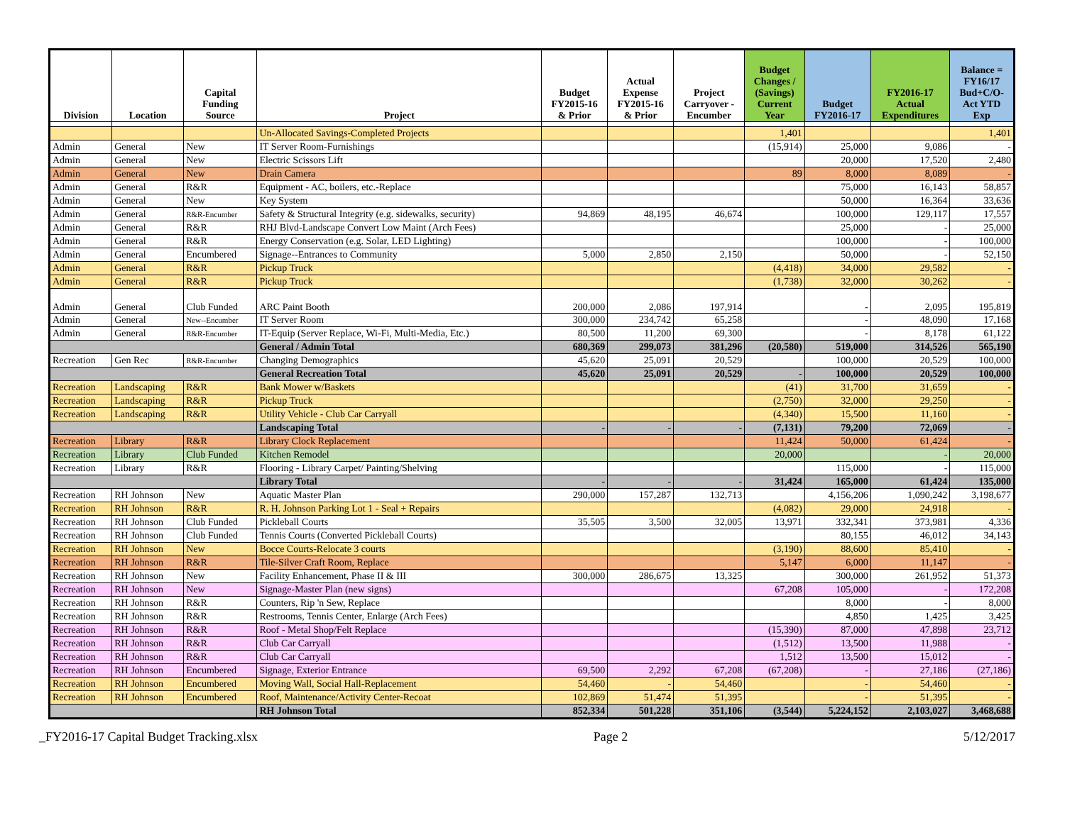| Division | Location | Capital Funding Source | Project | Budget FY2015-16 & Prior | Actual Expense FY2015-16 & Prior | Project Carryover - Encumber | Budget Changes / (Savings) Current Year | Budget FY2016-17 | FY2016-17 Actual Expenditures | Balance = FY16/17 Bud+C/O- Act YTD Exp |
| --- | --- | --- | --- | --- | --- | --- | --- | --- | --- | --- |
| | | | Un-Allocated Savings-Completed Projects | | | | 1,401 | | | 1,401 |
| Admin | General | New | IT Server Room-Furnishings | | | | (15,914) | 25,000 | 9,086 | - |
| Admin | General | New | Electric Scissors Lift | | | | | 20,000 | 17,520 | 2,480 |
| Admin | General | New | Drain Camera | | | | 89 | 8,000 | 8,089 | - |
| Admin | General | R&R | Equipment - AC, boilers, etc.-Replace | | | | | 75,000 | 16,143 | 58,857 |
| Admin | General | New | Key System | | | | | 50,000 | 16,364 | 33,636 |
| Admin | General | R&R-Encumber | Safety & Structural Integrity (e.g. sidewalks, security) | 94,869 | 48,195 | 46,674 | | 100,000 | 129,117 | 17,557 |
| Admin | General | R&R | RHJ Blvd-Landscape Convert Low Maint (Arch Fees) | | | | | 25,000 | - | 25,000 |
| Admin | General | R&R | Energy Conservation (e.g. Solar, LED Lighting) | | | | | 100,000 | - | 100,000 |
| Admin | General | Encumbered | Signage--Entrances to Community | 5,000 | 2,850 | 2,150 | | 50,000 | - | 52,150 |
| Admin | General | R&R | Pickup Truck | | | | (4,418) | 34,000 | 29,582 | - |
| Admin | General | R&R | Pickup Truck | | | | (1,738) | 32,000 | 30,262 | - |
| Admin | General | Club Funded | ARC Paint Booth | 200,000 | 2,086 | 197,914 | | - | 2,095 | 195,819 |
| Admin | General | New--Encumber | IT Server Room | 300,000 | 234,742 | 65,258 | | - | 48,090 | 17,168 |
| Admin | General | R&R-Encumber | IT-Equip (Server Replace, Wi-Fi, Multi-Media, Etc.) | 80,500 | 11,200 | 69,300 | | - | 8,178 | 61,122 |
| | | | General / Admin Total | 680,369 | 299,073 | 381,296 | (20,580) | 519,000 | 314,526 | 565,190 |
| Recreation | Gen Rec | R&R-Encumber | Changing Demographics | 45,620 | 25,091 | 20,529 | | 100,000 | 20,529 | 100,000 |
| | | | General Recreation Total | 45,620 | 25,091 | 20,529 | - | 100,000 | 20,529 | 100,000 |
| Recreation | Landscaping | R&R | Bank Mower w/Baskets | | | | (41) | 31,700 | 31,659 | - |
| Recreation | Landscaping | R&R | Pickup Truck | | | | (2,750) | 32,000 | 29,250 | - |
| Recreation | Landscaping | R&R | Utility Vehicle - Club Car Carryall | | | | (4,340) | 15,500 | 11,160 | - |
| | | | Landscaping Total | - | - | - | (7,131) | 79,200 | 72,069 | - |
| Recreation | Library | R&R | Library Clock Replacement | | | | 11,424 | 50,000 | 61,424 | - |
| Recreation | Library | Club Funded | Kitchen Remodel | | | | 20,000 | | - | 20,000 |
| Recreation | Library | R&R | Flooring - Library Carpet/ Painting/Shelving | | | | | 115,000 | - | 115,000 |
| | | | Library Total | - | - | - | 31,424 | 165,000 | 61,424 | 135,000 |
| Recreation | RH Johnson | New | Aquatic Master Plan | 290,000 | 157,287 | 132,713 | | 4,156,206 | 1,090,242 | 3,198,677 |
| Recreation | RH Johnson | R&R | R. H. Johnson Parking Lot 1 - Seal + Repairs | | | | (4,082) | 29,000 | 24,918 | - |
| Recreation | RH Johnson | Club Funded | Pickleball Courts | 35,505 | 3,500 | 32,005 | 13,971 | 332,341 | 373,981 | 4,336 |
| Recreation | RH Johnson | Club Funded | Tennis Courts (Converted Pickleball Courts) | | | | | 80,155 | 46,012 | 34,143 |
| Recreation | RH Johnson | New | Bocce Courts-Relocate 3 courts | | | | (3,190) | 88,600 | 85,410 | - |
| Recreation | RH Johnson | R&R | Tile-Silver Craft Room, Replace | | | | 5,147 | 6,000 | 11,147 | - |
| Recreation | RH Johnson | New | Facility Enhancement, Phase II & III | 300,000 | 286,675 | 13,325 | | 300,000 | 261,952 | 51,373 |
| Recreation | RH Johnson | New | Signage-Master Plan (new signs) | | | | 67,208 | 105,000 | - | 172,208 |
| Recreation | RH Johnson | R&R | Counters, Rip 'n Sew, Replace | | | | | 8,000 | - | 8,000 |
| Recreation | RH Johnson | R&R | Restrooms, Tennis Center, Enlarge (Arch Fees) | | | | | 4,850 | 1,425 | 3,425 |
| Recreation | RH Johnson | R&R | Roof - Metal Shop/Felt Replace | | | | (15,390) | 87,000 | 47,898 | 23,712 |
| Recreation | RH Johnson | R&R | Club Car Carryall | | | | (1,512) | 13,500 | 11,988 | - |
| Recreation | RH Johnson | R&R | Club Car Carryall | | | | 1,512 | 13,500 | 15,012 | - |
| Recreation | RH Johnson | Encumbered | Signage, Exterior Entrance | 69,500 | 2,292 | 67,208 | (67,208) | - | 27,186 | (27,186) |
| Recreation | RH Johnson | Encumbered | Moving Wall, Social Hall-Replacement | 54,460 | - | 54,460 | | - | 54,460 | - |
| Recreation | RH Johnson | Encumbered | Roof, Maintenance/Activity Center-Recoat | 102,869 | 51,474 | 51,395 | | - | 51,395 | - |
| | | | RH Johnson Total | 852,334 | 501,228 | 351,106 | (3,544) | 5,224,152 | 2,103,027 | 3,468,688 |
_FY2016-17 Capital Budget Tracking.xlsx Page 2 5/12/2017